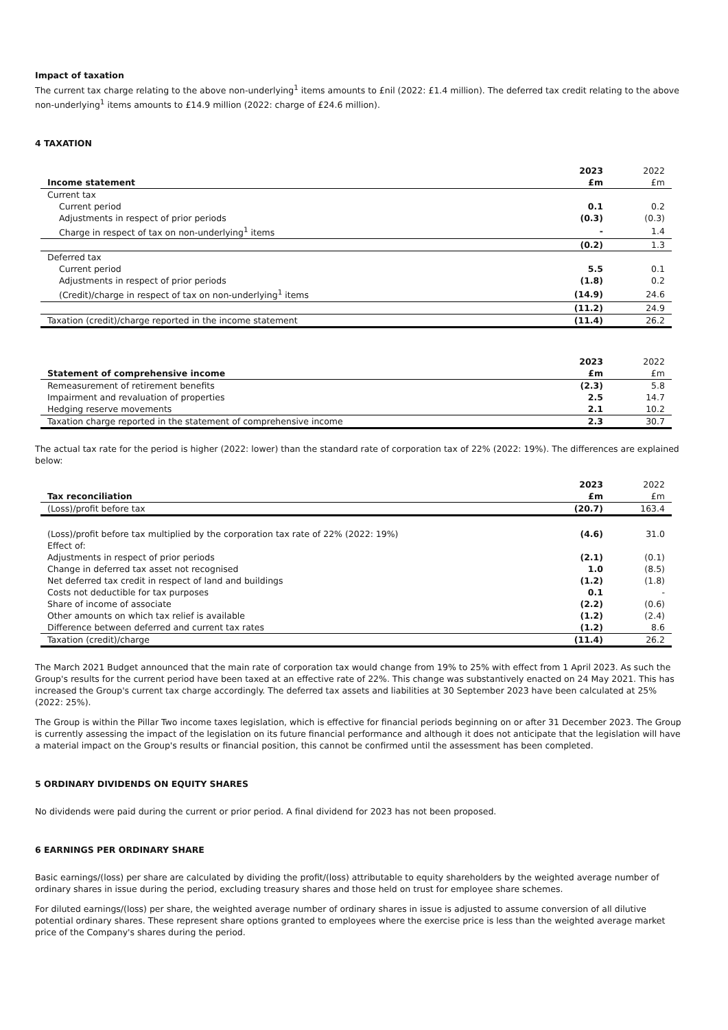Impact of taxation
The current tax charge relating to the above non-underlying<sup>1</sup> items amounts to £nil (2022: £1.4 million). The deferred tax credit relating to the above non-underlying<sup>1</sup> items amounts to £14.9 million (2022: charge of £24.6 million).
4 TAXATION
| | 2023 | 2022 |
| --- | --- | --- |
| Income statement | £m | £m |
| Current tax | | |
| Current period | 0.1 | 0.2 |
| Adjustments in respect of prior periods | (0.3) | (0.3) |
| Charge in respect of tax on non-underlying<sup>1</sup> items | - | 1.4 |
| | (0.2) | 1.3 |
| Deferred tax | | |
| Current period | 5.5 | 0.1 |
| Adjustments in respect of prior periods | (1.8) | 0.2 |
| (Credit)/charge in respect of tax on non-underlying<sup>1</sup> items | (14.9) | 24.6 |
| | (11.2) | 24.9 |
| Taxation (credit)/charge reported in the income statement | (11.4) | 26.2 |
| | 2023 | 2022 |
| --- | --- | --- |
| Statement of comprehensive income | £m | £m |
| Remeasurement of retirement benefits | (2.3) | 5.8 |
| Impairment and revaluation of properties | 2.5 | 14.7 |
| Hedging reserve movements | 2.1 | 10.2 |
| Taxation charge reported in the statement of comprehensive income | 2.3 | 30.7 |
The actual tax rate for the period is higher (2022: lower) than the standard rate of corporation tax of 22% (2022: 19%). The differences are explained below:
| | 2023 | 2022 |
| --- | --- | --- |
| Tax reconciliation | £m | £m |
| (Loss)/profit before tax | (20.7) | 163.4 |
| (Loss)/profit before tax multiplied by the corporation tax rate of 22% (2022: 19%) | (4.6) | 31.0 |
| Effect of: | | |
| Adjustments in respect of prior periods | (2.1) | (0.1) |
| Change in deferred tax asset not recognised | 1.0 | (8.5) |
| Net deferred tax credit in respect of land and buildings | (1.2) | (1.8) |
| Costs not deductible for tax purposes | 0.1 | - |
| Share of income of associate | (2.2) | (0.6) |
| Other amounts on which tax relief is available | (1.2) | (2.4) |
| Difference between deferred and current tax rates | (1.2) | 8.6 |
| Taxation (credit)/charge | (11.4) | 26.2 |
The March 2021 Budget announced that the main rate of corporation tax would change from 19% to 25% with effect from 1 April 2023. As such the Group's results for the current period have been taxed at an effective rate of 22%. This change was substantively enacted on 24 May 2021. This has increased the Group's current tax charge accordingly. The deferred tax assets and liabilities at 30 September 2023 have been calculated at 25% (2022: 25%).
The Group is within the Pillar Two income taxes legislation, which is effective for financial periods beginning on or after 31 December 2023. The Group is currently assessing the impact of the legislation on its future financial performance and although it does not anticipate that the legislation will have a material impact on the Group's results or financial position, this cannot be confirmed until the assessment has been completed.
5 ORDINARY DIVIDENDS ON EQUITY SHARES
No dividends were paid during the current or prior period. A final dividend for 2023 has not been proposed.
6 EARNINGS PER ORDINARY SHARE
Basic earnings/(loss) per share are calculated by dividing the profit/(loss) attributable to equity shareholders by the weighted average number of ordinary shares in issue during the period, excluding treasury shares and those held on trust for employee share schemes.
For diluted earnings/(loss) per share, the weighted average number of ordinary shares in issue is adjusted to assume conversion of all dilutive potential ordinary shares. These represent share options granted to employees where the exercise price is less than the weighted average market price of the Company's shares during the period.